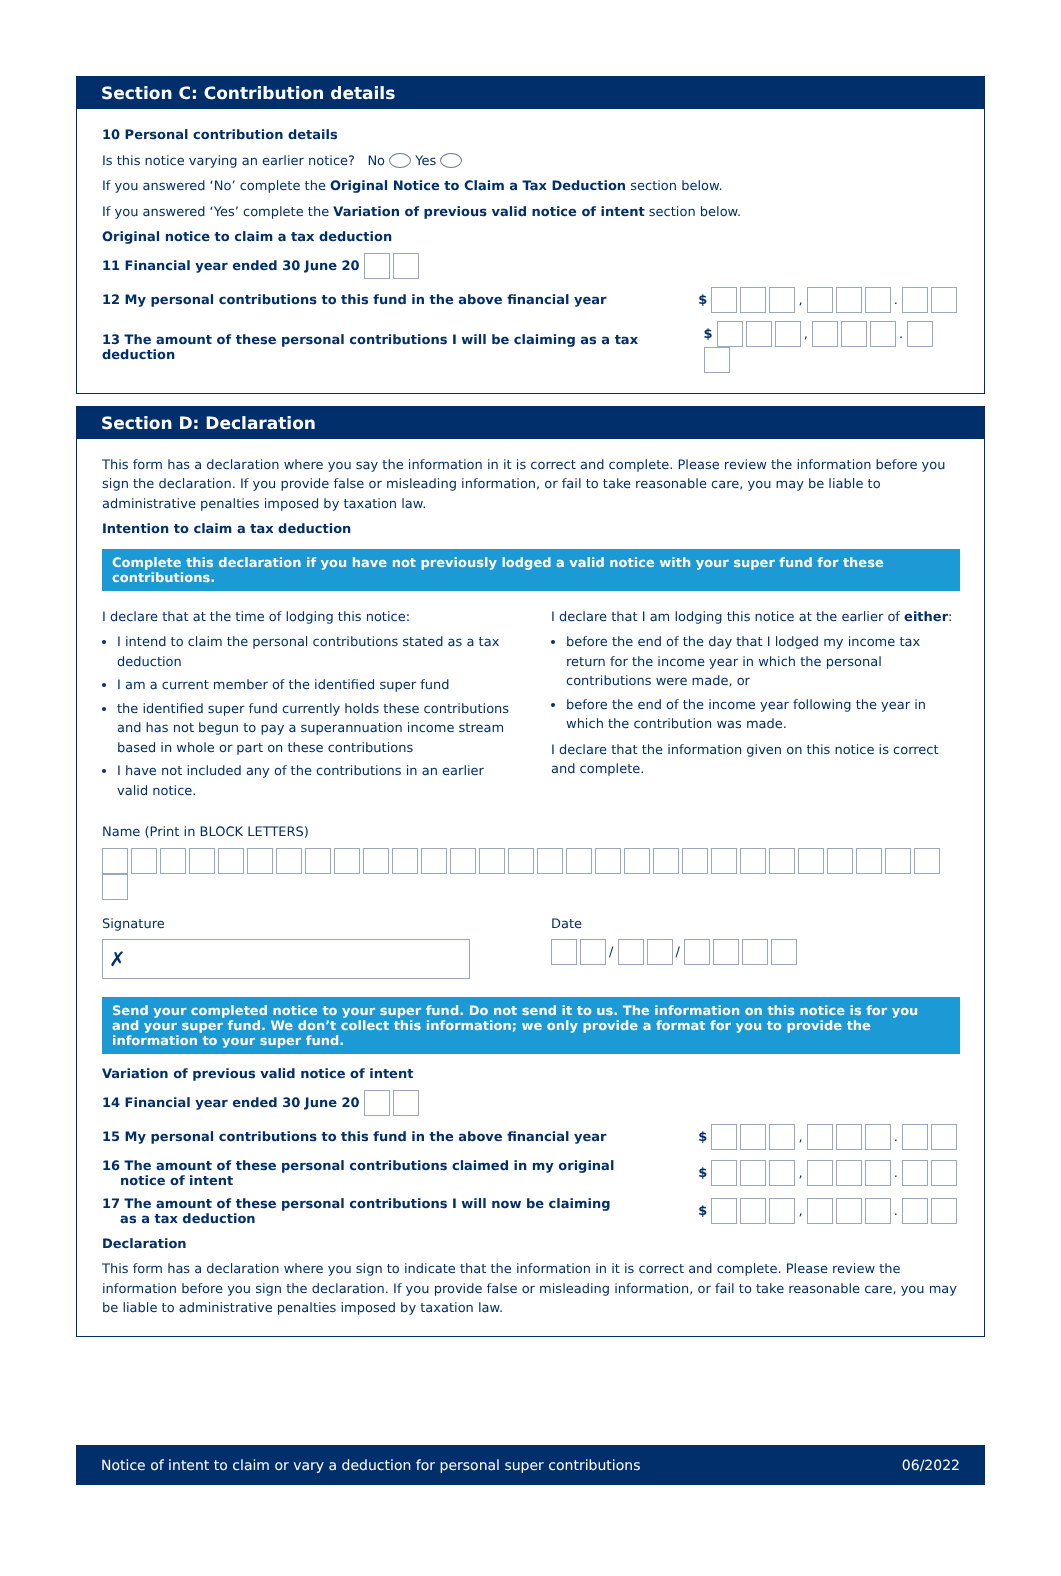Section C: Contribution details
10 Personal contribution details
Is this notice varying an earlier notice? No Yes
If you answered ‘No’ complete the Original Notice to Claim a Tax Deduction section below.
If you answered ‘Yes’ complete the Variation of previous valid notice of intent section below.
Original notice to claim a tax deduction
11 Financial year ended 30 June 20
12 My personal contributions to this fund in the above financial year $ , .
13 The amount of these personal contributions I will be claiming as a tax deduction $ , .
Section D: Declaration
This form has a declaration where you say the information in it is correct and complete. Please review the information before you sign the declaration. If you provide false or misleading information, or fail to take reasonable care, you may be liable to administrative penalties imposed by taxation law.
Intention to claim a tax deduction
Complete this declaration if you have not previously lodged a valid notice with your super fund for these contributions.
I declare that at the time of lodging this notice:
I intend to claim the personal contributions stated as a tax deduction
I am a current member of the identified super fund
the identified super fund currently holds these contributions and has not begun to pay a superannuation income stream based in whole or part on these contributions
I have not included any of the contributions in an earlier valid notice.
I declare that I am lodging this notice at the earlier of either:
before the end of the day that I lodged my income tax return for the income year in which the personal contributions were made, or
before the end of the income year following the year in which the contribution was made.
I declare that the information given on this notice is correct and complete.
Name (Print in BLOCK LETTERS)
Signature
✗
Date
/ /
Send your completed notice to your super fund. Do not send it to us. The information on this notice is for you and your super fund. We don’t collect this information; we only provide a format for you to provide the information to your super fund.
Variation of previous valid notice of intent
14 Financial year ended 30 June 20
15 My personal contributions to this fund in the above financial year $ , .
16 The amount of these personal contributions claimed in my original
notice of intent $ , .
17 The amount of these personal contributions I will now be claiming
as a tax deduction $ , .
Declaration
This form has a declaration where you sign to indicate that the information in it is correct and complete. Please review the information before you sign the declaration. If you provide false or misleading information, or fail to take reasonable care, you may be liable to administrative penalties imposed by taxation law.
Notice of intent to claim or vary a deduction for personal super contributions 06/2022